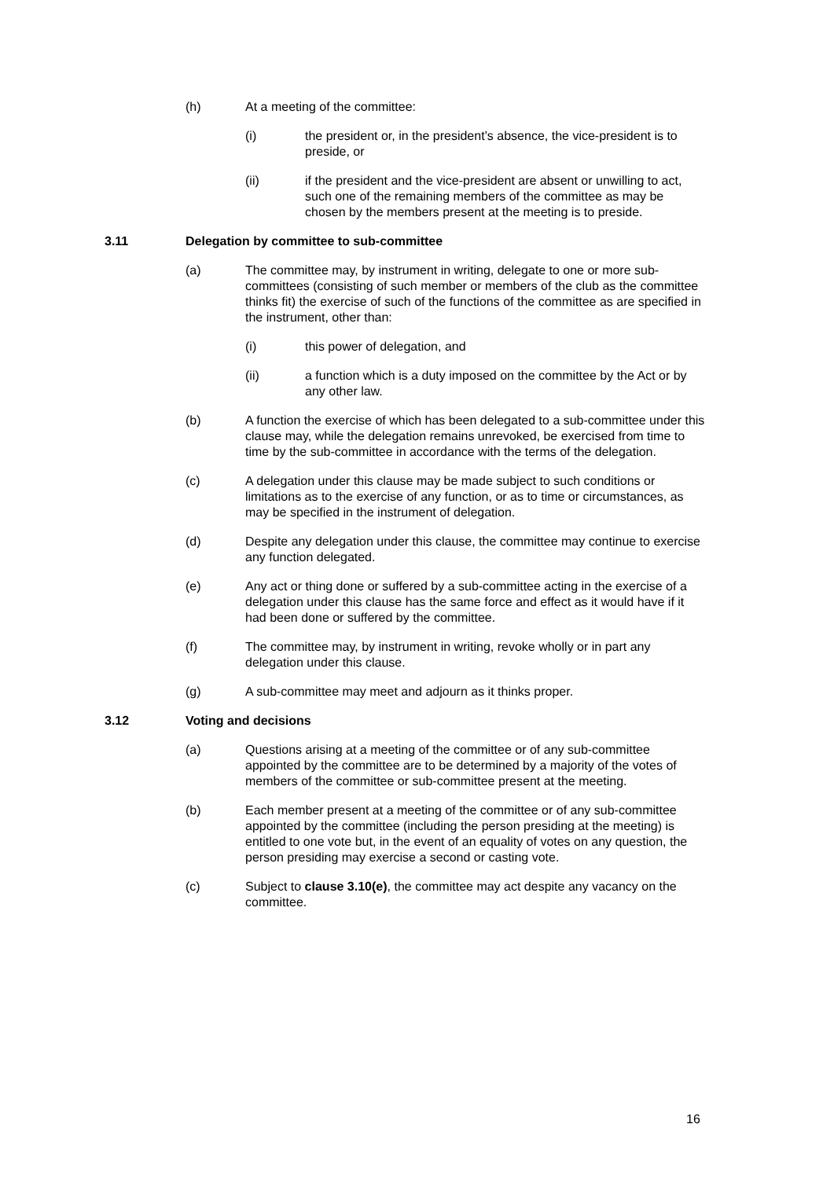(h) At a meeting of the committee:
(i) the president or, in the president’s absence, the vice-president is to preside, or
(ii) if the president and the vice-president are absent or unwilling to act, such one of the remaining members of the committee as may be chosen by the members present at the meeting is to preside.
3.11 Delegation by committee to sub-committee
(a) The committee may, by instrument in writing, delegate to one or more sub-committees (consisting of such member or members of the club as the committee thinks fit) the exercise of such of the functions of the committee as are specified in the instrument, other than:
(i) this power of delegation, and
(ii) a function which is a duty imposed on the committee by the Act or by any other law.
(b) A function the exercise of which has been delegated to a sub-committee under this clause may, while the delegation remains unrevoked, be exercised from time to time by the sub-committee in accordance with the terms of the delegation.
(c) A delegation under this clause may be made subject to such conditions or limitations as to the exercise of any function, or as to time or circumstances, as may be specified in the instrument of delegation.
(d) Despite any delegation under this clause, the committee may continue to exercise any function delegated.
(e) Any act or thing done or suffered by a sub-committee acting in the exercise of a delegation under this clause has the same force and effect as it would have if it had been done or suffered by the committee.
(f) The committee may, by instrument in writing, revoke wholly or in part any delegation under this clause.
(g) A sub-committee may meet and adjourn as it thinks proper.
3.12 Voting and decisions
(a) Questions arising at a meeting of the committee or of any sub-committee appointed by the committee are to be determined by a majority of the votes of members of the committee or sub-committee present at the meeting.
(b) Each member present at a meeting of the committee or of any sub-committee appointed by the committee (including the person presiding at the meeting) is entitled to one vote but, in the event of an equality of votes on any question, the person presiding may exercise a second or casting vote.
(c) Subject to clause 3.10(e), the committee may act despite any vacancy on the committee.
16